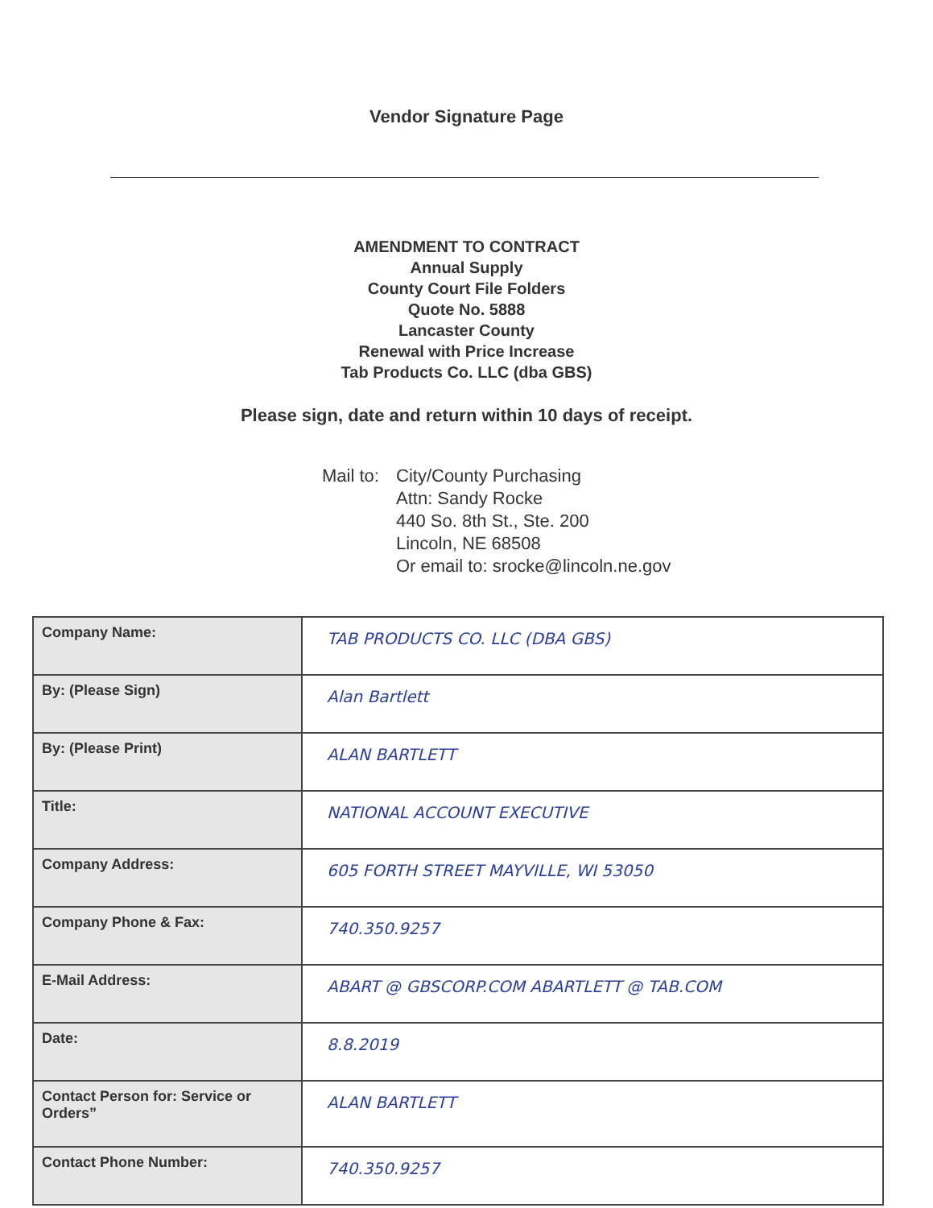Vendor Signature Page
AMENDMENT TO CONTRACT
Annual Supply
County Court File Folders
Quote No. 5888
Lancaster County
Renewal with Price Increase
Tab Products Co. LLC (dba GBS)
Please sign, date and return within 10 days of receipt.
Mail to:
City/County Purchasing
Attn: Sandy Rocke
440 So. 8th St., Ste. 200
Lincoln, NE 68508
Or email to: srocke@lincoln.ne.gov
| Company Name: | TAB PRODUCTS CO. LLC (DBA GBS) |
| By: (Please Sign) | Alan Bartlett |
| By: (Please Print) | ALAN BARTLETT |
| Title: | NATIONAL ACCOUNT EXECUTIVE |
| Company Address: | 605 FORTH STREET MAYVILLE, WI 53050 |
| Company Phone & Fax: | 740.350.9257 |
| E-Mail Address: | ABART @ GBSCORP.COM ABARTLETT @ TAB.COM |
| Date: | 8.8.2019 |
| Contact Person for: Service or Orders” | ALAN BARTLETT |
| Contact Phone Number: | 740.350.9257 |